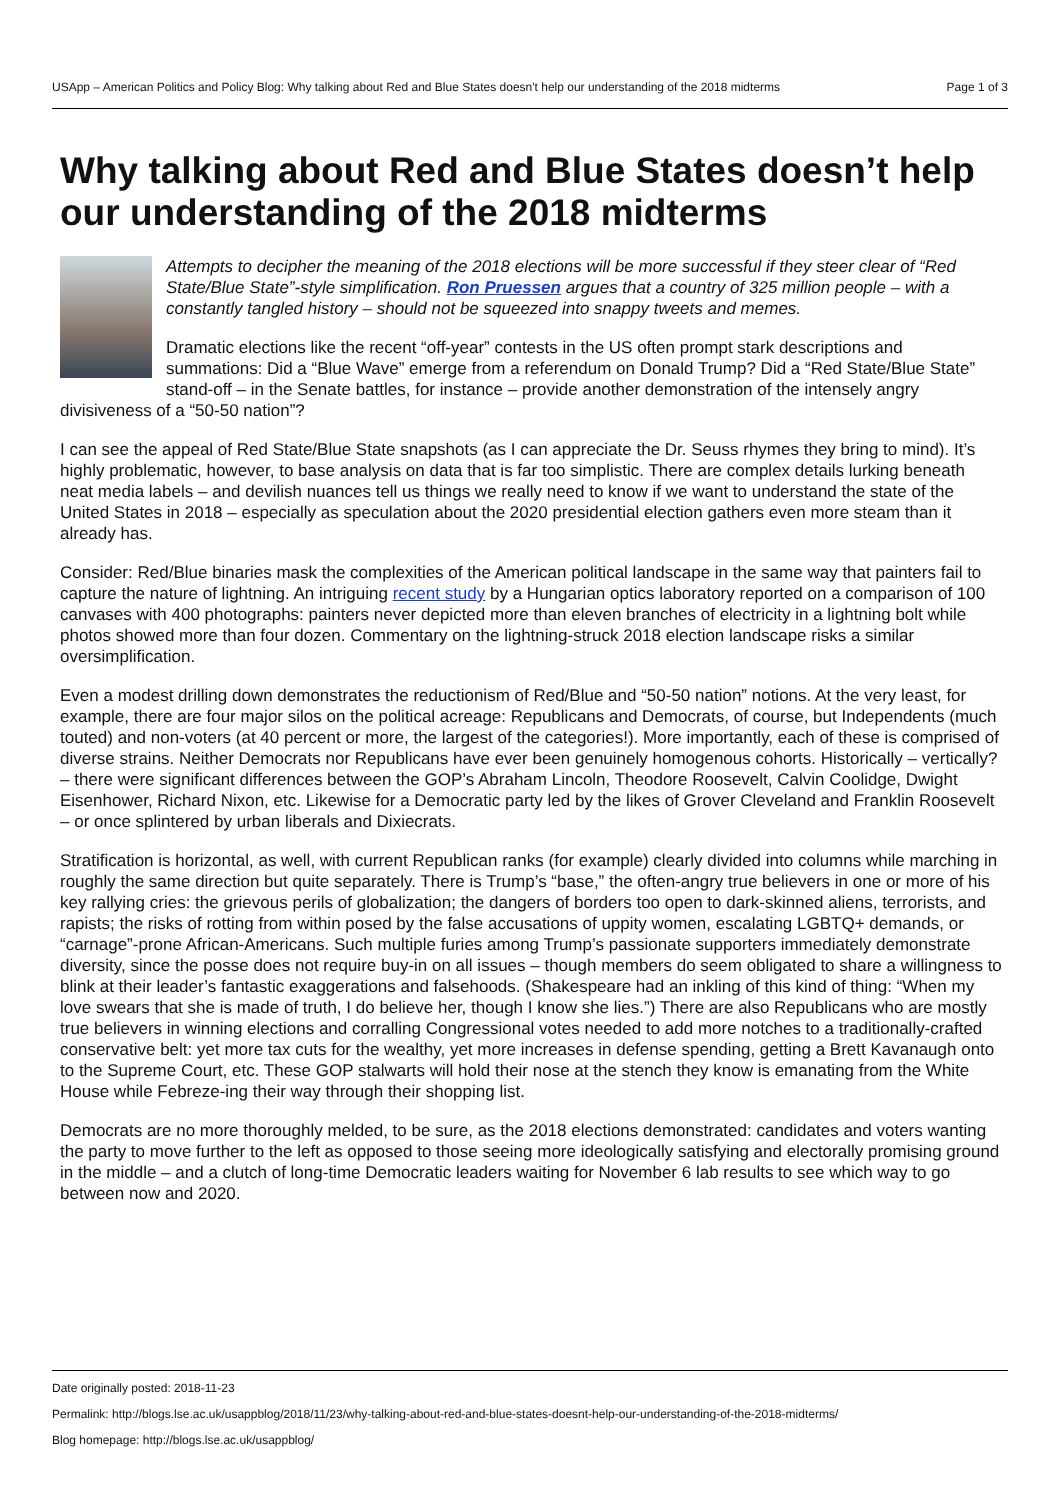USApp – American Politics and Policy Blog: Why talking about Red and Blue States doesn't help our understanding of the 2018 midterms Page 1 of 3
Why talking about Red and Blue States doesn’t help our understanding of the 2018 midterms
Attempts to decipher the meaning of the 2018 elections will be more successful if they steer clear of “Red State/Blue State”-style simplification. Ron Pruessen argues that a country of 325 million people – with a constantly tangled history – should not be squeezed into snappy tweets and memes.
Dramatic elections like the recent “off-year” contests in the US often prompt stark descriptions and summations: Did a “Blue Wave” emerge from a referendum on Donald Trump? Did a “Red State/Blue State” stand-off – in the Senate battles, for instance – provide another demonstration of the intensely angry divisiveness of a “50-50 nation”?
I can see the appeal of Red State/Blue State snapshots (as I can appreciate the Dr. Seuss rhymes they bring to mind). It’s highly problematic, however, to base analysis on data that is far too simplistic. There are complex details lurking beneath neat media labels – and devilish nuances tell us things we really need to know if we want to understand the state of the United States in 2018 – especially as speculation about the 2020 presidential election gathers even more steam than it already has.
Consider: Red/Blue binaries mask the complexities of the American political landscape in the same way that painters fail to capture the nature of lightning. An intriguing recent study by a Hungarian optics laboratory reported on a comparison of 100 canvases with 400 photographs: painters never depicted more than eleven branches of electricity in a lightning bolt while photos showed more than four dozen. Commentary on the lightning-struck 2018 election landscape risks a similar oversimplification.
Even a modest drilling down demonstrates the reductionism of Red/Blue and “50-50 nation” notions. At the very least, for example, there are four major silos on the political acreage: Republicans and Democrats, of course, but Independents (much touted) and non-voters (at 40 percent or more, the largest of the categories!). More importantly, each of these is comprised of diverse strains. Neither Democrats nor Republicans have ever been genuinely homogenous cohorts. Historically – vertically? – there were significant differences between the GOP’s Abraham Lincoln, Theodore Roosevelt, Calvin Coolidge, Dwight Eisenhower, Richard Nixon, etc. Likewise for a Democratic party led by the likes of Grover Cleveland and Franklin Roosevelt – or once splintered by urban liberals and Dixiecrats.
Stratification is horizontal, as well, with current Republican ranks (for example) clearly divided into columns while marching in roughly the same direction but quite separately. There is Trump’s “base,” the often-angry true believers in one or more of his key rallying cries: the grievous perils of globalization; the dangers of borders too open to dark-skinned aliens, terrorists, and rapists; the risks of rotting from within posed by the false accusations of uppity women, escalating LGBTQ+ demands, or “carnage”-prone African-Americans. Such multiple furies among Trump’s passionate supporters immediately demonstrate diversity, since the posse does not require buy-in on all issues – though members do seem obligated to share a willingness to blink at their leader’s fantastic exaggerations and falsehoods. (Shakespeare had an inkling of this kind of thing: “When my love swears that she is made of truth, I do believe her, though I know she lies.”) There are also Republicans who are mostly true believers in winning elections and corralling Congressional votes needed to add more notches to a traditionally-crafted conservative belt: yet more tax cuts for the wealthy, yet more increases in defense spending, getting a Brett Kavanaugh onto to the Supreme Court, etc. These GOP stalwarts will hold their nose at the stench they know is emanating from the White House while Febreze-ing their way through their shopping list.
Democrats are no more thoroughly melded, to be sure, as the 2018 elections demonstrated: candidates and voters wanting the party to move further to the left as opposed to those seeing more ideologically satisfying and electorally promising ground in the middle – and a clutch of long-time Democratic leaders waiting for November 6 lab results to see which way to go between now and 2020.
Date originally posted: 2018-11-23
Permalink: http://blogs.lse.ac.uk/usappblog/2018/11/23/why-talking-about-red-and-blue-states-doesnt-help-our-understanding-of-the-2018-midterms/
Blog homepage: http://blogs.lse.ac.uk/usappblog/